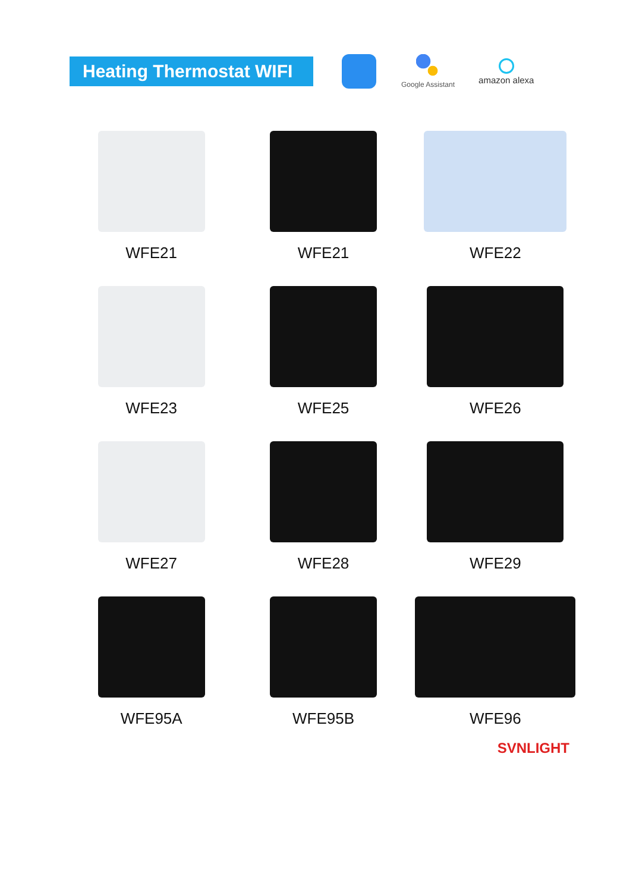Heating Thermostat WIFI
Google Assistant
amazon alexa
WFE21
WFE21
WFE22
WFE23
WFE25
WFE26
WFE27
WFE28
WFE29
WFE95A
WFE95B
WFE96
SVNLIGHT